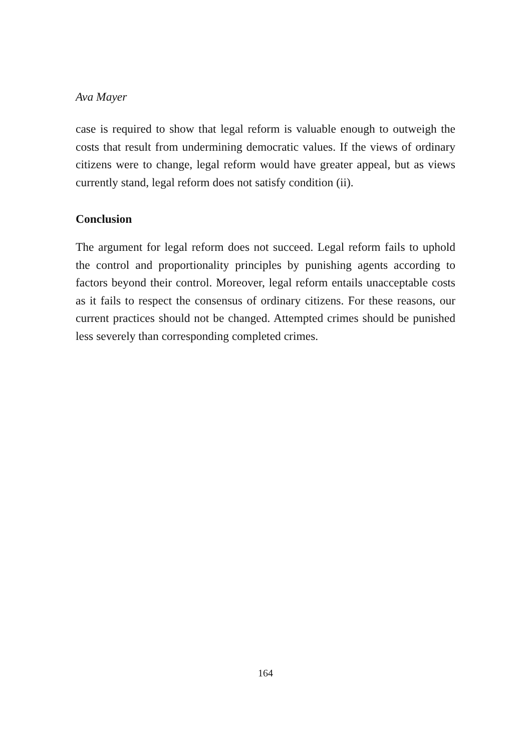Ava Mayer
case is required to show that legal reform is valuable enough to outweigh the costs that result from undermining democratic values. If the views of ordinary citizens were to change, legal reform would have greater appeal, but as views currently stand, legal reform does not satisfy condition (ii).
Conclusion
The argument for legal reform does not succeed. Legal reform fails to uphold the control and proportionality principles by punishing agents according to factors beyond their control. Moreover, legal reform entails unacceptable costs as it fails to respect the consensus of ordinary citizens. For these reasons, our current practices should not be changed. Attempted crimes should be punished less severely than corresponding completed crimes.
164